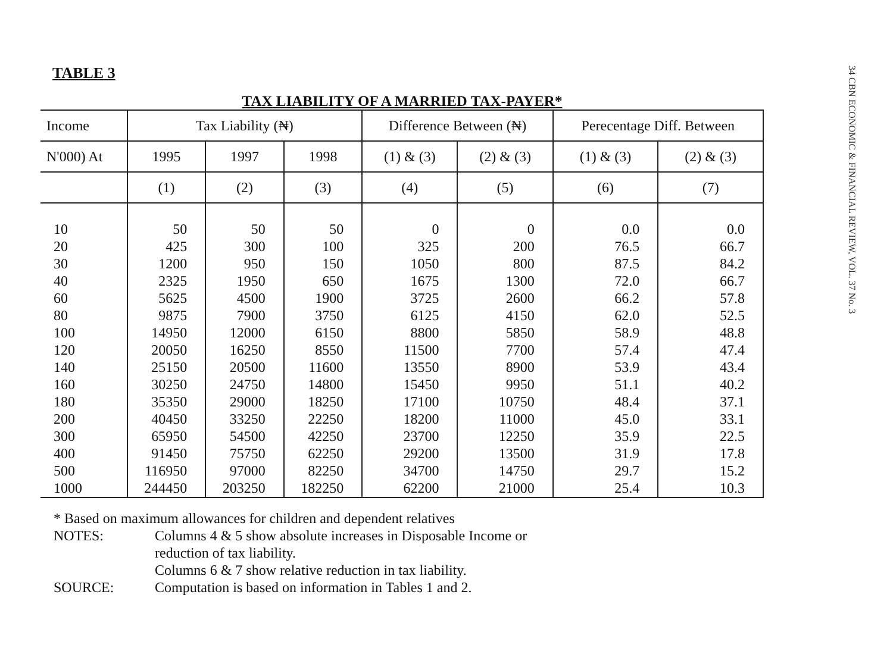TABLE 3
TAX LIABILITY OF A MARRIED TAX-PAYER*
| Income | Tax Liability (₦) | | | Difference Between (₦) | | Perecentage Diff. Between | |
| --- | --- | --- | --- | --- | --- | --- | --- |
| N'000) At | 1995 | 1997 | 1998 | (1) & (3) | (2) & (3) | (1) & (3) | (2) & (3) |
| | (1) | (2) | (3) | (4) | (5) | (6) | (7) |
| 10 | 50 | 50 | 50 | 0 | 0 | 0.0 | 0.0 |
| 20 | 425 | 300 | 100 | 325 | 200 | 76.5 | 66.7 |
| 30 | 1200 | 950 | 150 | 1050 | 800 | 87.5 | 84.2 |
| 40 | 2325 | 1950 | 650 | 1675 | 1300 | 72.0 | 66.7 |
| 60 | 5625 | 4500 | 1900 | 3725 | 2600 | 66.2 | 57.8 |
| 80 | 9875 | 7900 | 3750 | 6125 | 4150 | 62.0 | 52.5 |
| 100 | 14950 | 12000 | 6150 | 8800 | 5850 | 58.9 | 48.8 |
| 120 | 20050 | 16250 | 8550 | 11500 | 7700 | 57.4 | 47.4 |
| 140 | 25150 | 20500 | 11600 | 13550 | 8900 | 53.9 | 43.4 |
| 160 | 30250 | 24750 | 14800 | 15450 | 9950 | 51.1 | 40.2 |
| 180 | 35350 | 29000 | 18250 | 17100 | 10750 | 48.4 | 37.1 |
| 200 | 40450 | 33250 | 22250 | 18200 | 11000 | 45.0 | 33.1 |
| 300 | 65950 | 54500 | 42250 | 23700 | 12250 | 35.9 | 22.5 |
| 400 | 91450 | 75750 | 62250 | 29200 | 13500 | 31.9 | 17.8 |
| 500 | 116950 | 97000 | 82250 | 34700 | 14750 | 29.7 | 15.2 |
| 1000 | 244450 | 203250 | 182250 | 62200 | 21000 | 25.4 | 10.3 |
* Based on maximum allowances for children and dependent relatives
NOTES: Columns 4 & 5 show absolute increases in Disposable Income or
reduction of tax liability.
Columns 6 & 7 show relative reduction in tax liability.
SOURCE: Computation is based on information in Tables 1 and 2.
34 CBN ECONOMIC & FINANCIAL REVIEW, VOL. 37 No. 3